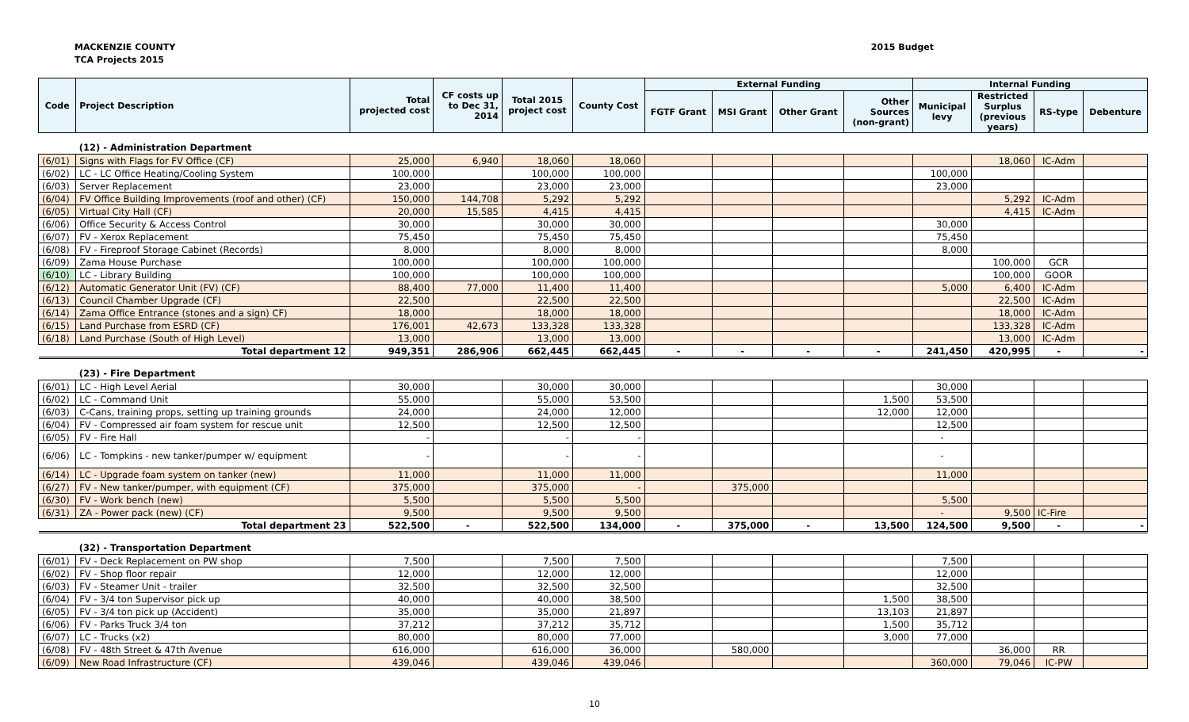MACKENZIE COUNTY
TCA Projects 2015
2015 Budget
| Code | Project Description | Total projected cost | CF costs up to Dec 31, 2014 | Total 2015 project cost | County Cost | External Funding | | | | Internal Funding | | | |
| --- | --- | --- | --- | --- | --- | --- | --- | --- | --- | --- | --- | --- | --- |
| | | | | | | FGTF Grant | MSI Grant | Other Grant | Other Sources (non-grant) | Municipal levy | Restricted Surplus (previous years) | RS-type | Debenture |
| | (12) - Administration Department | | | | | | | | | | | | |
| (6/01) | Signs with Flags for FV Office (CF) | 25,000 | 6,940 | 18,060 | 18,060 | | | | | | 18,060 | IC-Adm | |
| (6/02) | LC - LC Office Heating/Cooling System | 100,000 | | 100,000 | 100,000 | | | | | 100,000 | | | |
| (6/03) | Server Replacement | 23,000 | | 23,000 | 23,000 | | | | | 23,000 | | | |
| (6/04) | FV Office Building Improvements (roof and other) (CF) | 150,000 | 144,708 | 5,292 | 5,292 | | | | | | 5,292 | IC-Adm | |
| (6/05) | Virtual City Hall (CF) | 20,000 | 15,585 | 4,415 | 4,415 | | | | | | 4,415 | IC-Adm | |
| (6/06) | Office Security & Access Control | 30,000 | | 30,000 | 30,000 | | | | | 30,000 | | | |
| (6/07) | FV - Xerox Replacement | 75,450 | | 75,450 | 75,450 | | | | | 75,450 | | | |
| (6/08) | FV - Fireproof Storage Cabinet (Records) | 8,000 | | 8,000 | 8,000 | | | | | 8,000 | | | |
| (6/09) | Zama House Purchase | 100,000 | | 100,000 | 100,000 | | | | | | 100,000 | GCR | |
| (6/10) | LC - Library Building | 100,000 | | 100,000 | 100,000 | | | | | | 100,000 | GOOR | |
| (6/12) | Automatic Generator Unit (FV) (CF) | 88,400 | 77,000 | 11,400 | 11,400 | | | | | 5,000 | 6,400 | IC-Adm | |
| (6/13) | Council Chamber Upgrade (CF) | 22,500 | | 22,500 | 22,500 | | | | | | 22,500 | IC-Adm | |
| (6/14) | Zama Office Entrance (stones and a sign) CF) | 18,000 | | 18,000 | 18,000 | | | | | | 18,000 | IC-Adm | |
| (6/15) | Land Purchase from ESRD (CF) | 176,001 | 42,673 | 133,328 | 133,328 | | | | | | 133,328 | IC-Adm | |
| (6/18) | Land Purchase (South of High Level) | 13,000 | | 13,000 | 13,000 | | | | | | 13,000 | IC-Adm | |
| | Total department 12 | 949,351 | 286,906 | 662,445 | 662,445 | - | - | - | - | 241,450 | 420,995 | - | - |
| | (23) - Fire Department | | | | | | | | | | | | |
| (6/01) | LC - High Level Aerial | 30,000 | | 30,000 | 30,000 | | | | | 30,000 | | | |
| (6/02) | LC - Command Unit | 55,000 | | 55,000 | 53,500 | | | | 1,500 | 53,500 | | | |
| (6/03) | C-Cans, training props, setting up training grounds | 24,000 | | 24,000 | 12,000 | | | | 12,000 | 12,000 | | | |
| (6/04) | FV - Compressed air foam system for rescue unit | 12,500 | | 12,500 | 12,500 | | | | | 12,500 | | | |
| (6/05) | FV - Fire Hall | - | | - | - | | | | | - | | | |
| (6/06) | LC - Tompkins - new tanker/pumper w/ equipment | - | | - | - | | | | | - | | | |
| (6/14) | LC - Upgrade foam system on tanker (new) | 11,000 | | 11,000 | 11,000 | | | | | 11,000 | | | |
| (6/27) | FV - New tanker/pumper, with equipment (CF) | 375,000 | | 375,000 | - | | 375,000 | | | | | | |
| (6/30) | FV - Work bench (new) | 5,500 | | 5,500 | 5,500 | | | | | 5,500 | | | |
| (6/31) | ZA - Power pack (new) (CF) | 9,500 | | 9,500 | 9,500 | | | | | - | 9,500 | IC-Fire | |
| | Total department 23 | 522,500 | - | 522,500 | 134,000 | - | 375,000 | - | 13,500 | 124,500 | 9,500 | - | - |
| | (32) - Transportation Department | | | | | | | | | | | | |
| (6/01) | FV - Deck Replacement on PW shop | 7,500 | | 7,500 | 7,500 | | | | | 7,500 | | | |
| (6/02) | FV - Shop floor repair | 12,000 | | 12,000 | 12,000 | | | | | 12,000 | | | |
| (6/03) | FV - Steamer Unit - trailer | 32,500 | | 32,500 | 32,500 | | | | | 32,500 | | | |
| (6/04) | FV - 3/4 ton Supervisor pick up | 40,000 | | 40,000 | 38,500 | | | | 1,500 | 38,500 | | | |
| (6/05) | FV - 3/4 ton pick up (Accident) | 35,000 | | 35,000 | 21,897 | | | | 13,103 | 21,897 | | | |
| (6/06) | FV - Parks Truck 3/4 ton | 37,212 | | 37,212 | 35,712 | | | | 1,500 | 35,712 | | | |
| (6/07) | LC - Trucks (x2) | 80,000 | | 80,000 | 77,000 | | | | 3,000 | 77,000 | | | |
| (6/08) | FV - 48th Street & 47th Avenue | 616,000 | | 616,000 | 36,000 | | 580,000 | | | | 36,000 | RR | |
| (6/09) | New Road Infrastructure (CF) | 439,046 | | 439,046 | 439,046 | | | | | 360,000 | 79,046 | IC-PW | |
10